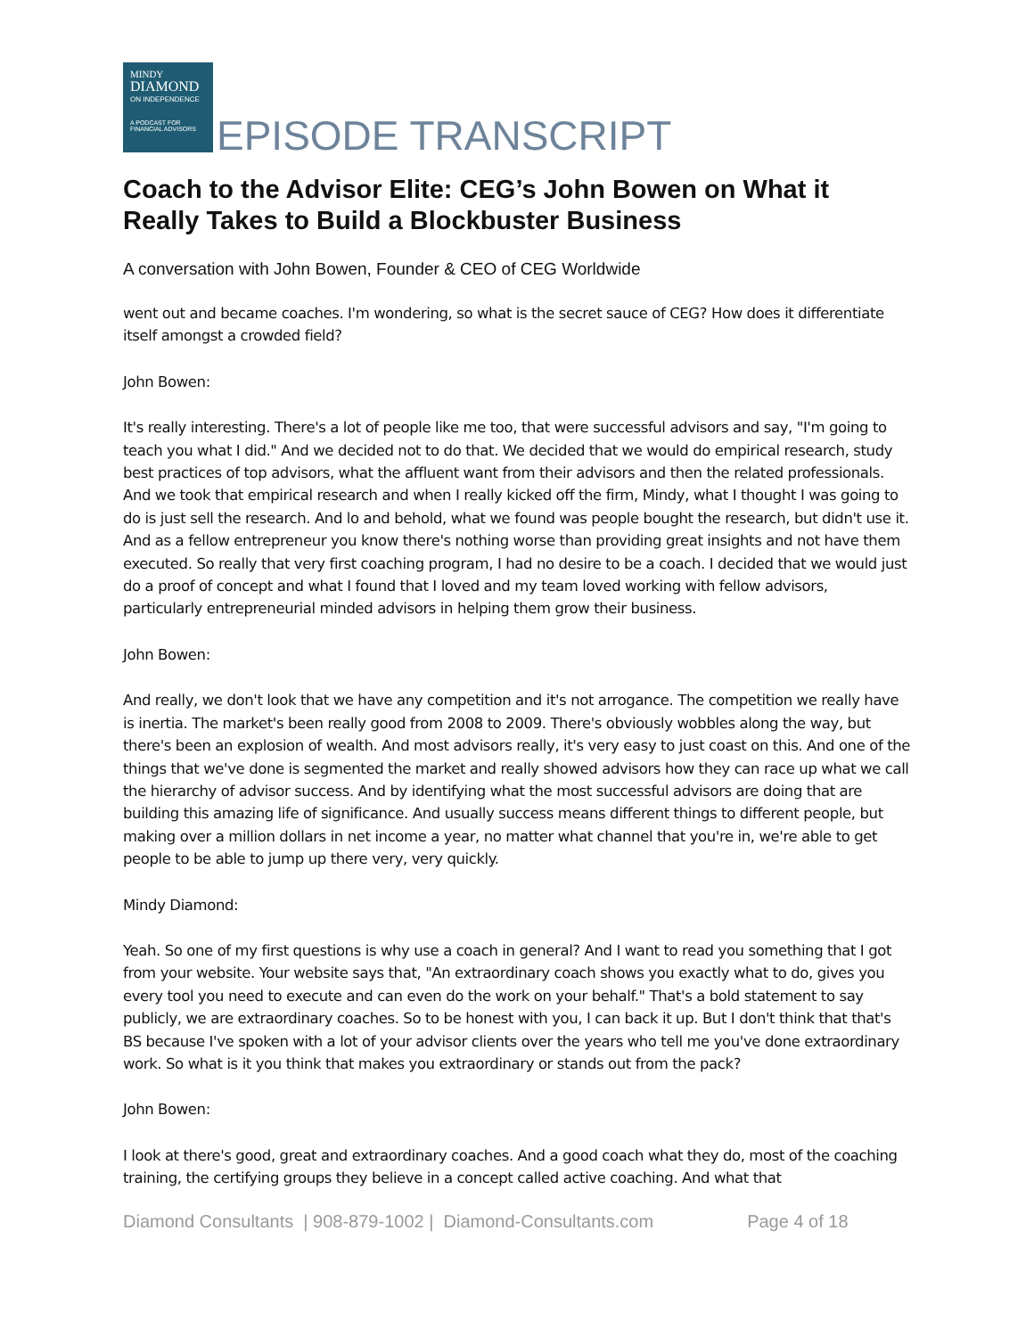MINDY
DIAMOND
ON INDEPENDENCE
A PODCAST FOR FINANCIAL ADVISORS
EPISODE TRANSCRIPT
Coach to the Advisor Elite: CEG’s John Bowen on What it Really Takes to Build a Blockbuster Business
A conversation with John Bowen, Founder & CEO of CEG Worldwide
went out and became coaches. I'm wondering, so what is the secret sauce of CEG? How does it differentiate itself amongst a crowded field?
John Bowen:
It's really interesting. There's a lot of people like me too, that were successful advisors and say, "I'm going to teach you what I did." And we decided not to do that. We decided that we would do empirical research, study best practices of top advisors, what the affluent want from their advisors and then the related professionals. And we took that empirical research and when I really kicked off the firm, Mindy, what I thought I was going to do is just sell the research. And lo and behold, what we found was people bought the research, but didn't use it. And as a fellow entrepreneur you know there's nothing worse than providing great insights and not have them executed. So really that very first coaching program, I had no desire to be a coach. I decided that we would just do a proof of concept and what I found that I loved and my team loved working with fellow advisors, particularly entrepreneurial minded advisors in helping them grow their business.
John Bowen:
And really, we don't look that we have any competition and it's not arrogance. The competition we really have is inertia. The market's been really good from 2008 to 2009. There's obviously wobbles along the way, but there's been an explosion of wealth. And most advisors really, it's very easy to just coast on this. And one of the things that we've done is segmented the market and really showed advisors how they can race up what we call the hierarchy of advisor success. And by identifying what the most successful advisors are doing that are building this amazing life of significance. And usually success means different things to different people, but making over a million dollars in net income a year, no matter what channel that you're in, we're able to get people to be able to jump up there very, very quickly.
Mindy Diamond:
Yeah. So one of my first questions is why use a coach in general? And I want to read you something that I got from your website. Your website says that, "An extraordinary coach shows you exactly what to do, gives you every tool you need to execute and can even do the work on your behalf." That's a bold statement to say publicly, we are extraordinary coaches. So to be honest with you, I can back it up. But I don't think that that's BS because I've spoken with a lot of your advisor clients over the years who tell me you've done extraordinary work. So what is it you think that makes you extraordinary or stands out from the pack?
John Bowen:
I look at there's good, great and extraordinary coaches. And a good coach what they do, most of the coaching training, the certifying groups they believe in a concept called active coaching. And what that
Diamond Consultants | 908-879-1002 | Diamond-Consultants.com Page 4 of 18